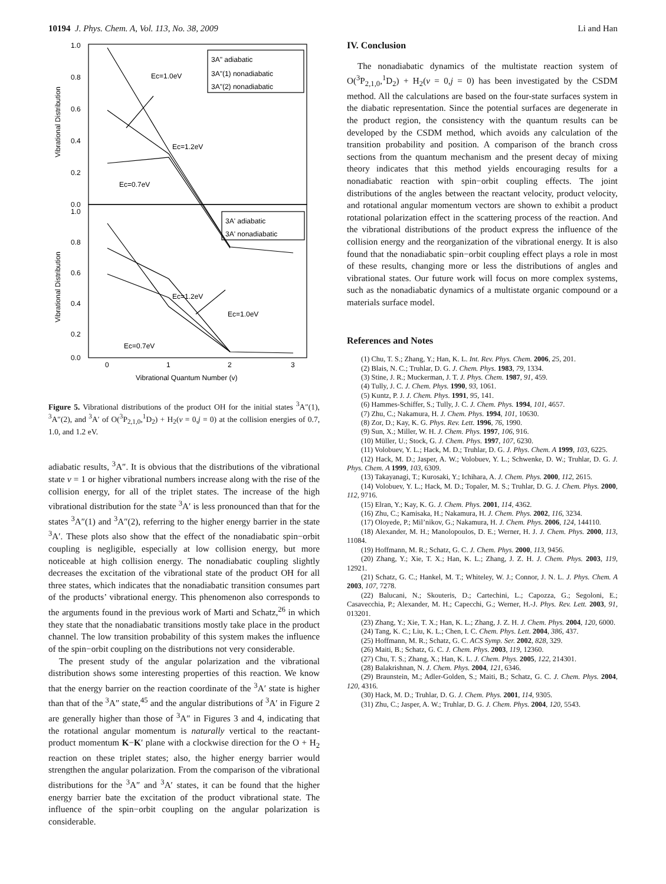10194 J. Phys. Chem. A, Vol. 113, No. 38, 2009 Li and Han
1.0
0.8
0.6
0.4
0.2
0.0
1.0
0.8
0.6
0.4
0.2
0.0
0
1
2
3
Vibrational Quantum Number (v)
Vibrational Distribution
Vibrational Distribution
Ec=1.0eV
Ec=1.2eV
Ec=0.7eV
Ec=1.2eV
Ec=1.0eV
Ec=0.7eV
3A" adiabatic
3A"(1) nonadiabatic
3A"(2) nonadiabatic
3A' adiabatic
3A' nonadiabatic
Figure 5. Vibrational distributions of the product OH for the initial states <sup>3</sup>A″(1), <sup>3</sup>A″(2), and <sup>3</sup>A′ of O(<sup>3</sup>P<sub>2,1,0</sub>,<sup>1</sup>D<sub>2</sub>) + H<sub>2</sub>(v = 0,j = 0) at the collision energies of 0.7, 1.0, and 1.2 eV.
adiabatic results, <sup>3</sup>A″. It is obvious that the distributions of the vibrational state ν = 1 or higher vibrational numbers increase along with the rise of the collision energy, for all of the triplet states. The increase of the high vibrational distribution for the state <sup>3</sup>A′ is less pronounced than that for the states <sup>3</sup>A″(1) and <sup>3</sup>A″(2), referring to the higher energy barrier in the state <sup>3</sup>A′. These plots also show that the effect of the nonadiabatic spin−orbit coupling is negligible, especially at low collision energy, but more noticeable at high collision energy. The nonadiabatic coupling slightly decreases the excitation of the vibrational state of the product OH for all three states, which indicates that the nonadiabatic transition consumes part of the products’ vibrational energy. This phenomenon also corresponds to the arguments found in the previous work of Marti and Schatz,<sup>26</sup> in which they state that the nonadiabatic transitions mostly take place in the product channel. The low transition probability of this system makes the influence of the spin−orbit coupling on the distributions not very considerable.
The present study of the angular polarization and the vibrational distribution shows some interesting properties of this reaction. We know that the energy barrier on the reaction coordinate of the <sup>3</sup>A′ state is higher than that of the <sup>3</sup>A″ state,<sup>45</sup> and the angular distributions of <sup>3</sup>A′ in Figure 2 are generally higher than those of <sup>3</sup>A″ in Figures 3 and 4, indicating that the rotational angular momentum is naturally vertical to the reactant-product momentum K−K′ plane with a clockwise direction for the O + H<sub>2</sub> reaction on these triplet states; also, the higher energy barrier would strengthen the angular polarization. From the comparison of the vibrational distributions for the <sup>3</sup>A″ and <sup>3</sup>A′ states, it can be found that the higher energy barrier bate the excitation of the product vibrational state. The influence of the spin−orbit coupling on the angular polarization is considerable.
IV. Conclusion
The nonadiabatic dynamics of the multistate reaction system of O(<sup>3</sup>P<sub>2,1,0</sub>,<sup>1</sup>D<sub>2</sub>) + H<sub>2</sub>(v = 0,j = 0) has been investigated by the CSDM method. All the calculations are based on the four-state surfaces system in the diabatic representation. Since the potential surfaces are degenerate in the product region, the consistency with the quantum results can be developed by the CSDM method, which avoids any calculation of the transition probability and position. A comparison of the branch cross sections from the quantum mechanism and the present decay of mixing theory indicates that this method yields encouraging results for a nonadiabatic reaction with spin−orbit coupling effects. The joint distributions of the angles between the reactant velocity, product velocity, and rotational angular momentum vectors are shown to exhibit a product rotational polarization effect in the scattering process of the reaction. And the vibrational distributions of the product express the influence of the collision energy and the reorganization of the vibrational energy. It is also found that the nonadiabatic spin−orbit coupling effect plays a role in most of these results, changing more or less the distributions of angles and vibrational states. Our future work will focus on more complex systems, such as the nonadiabatic dynamics of a multistate organic compound or a materials surface model.
References and Notes
(1) Chu, T. S.; Zhang, Y.; Han, K. L. Int. Rev. Phys. Chem. 2006, 25, 201.
(2) Blais, N. C.; Truhlar, D. G. J. Chem. Phys. 1983, 79, 1334.
(3) Stine, J. R.; Muckerman, J. T. J. Phys. Chem. 1987, 91, 459.
(4) Tully, J. C. J. Chem. Phys. 1990, 93, 1061.
(5) Kuntz, P. J. J. Chem. Phys. 1991, 95, 141.
(6) Hammes-Schiffer, S.; Tully, J. C. J. Chem. Phys. 1994, 101, 4657.
(7) Zhu, C.; Nakamura, H. J. Chem. Phys. 1994, 101, 10630.
(8) Zor, D.; Kay, K. G. Phys. Rev. Lett. 1996, 76, 1990.
(9) Sun, X.; Miller, W. H. J. Chem. Phys. 1997, 106, 916.
(10) Müller, U.; Stock, G. J. Chem. Phys. 1997, 107, 6230.
(11) Volobuev, Y. L.; Hack, M. D.; Truhlar, D. G. J. Phys. Chem. A 1999, 103, 6225.
(12) Hack, M. D.; Jasper, A. W.; Volobuev, Y. L.; Schwenke, D. W.; Truhlar, D. G. J. Phys. Chem. A 1999, 103, 6309.
(13) Takayanagi, T.; Kurosaki, Y.; Ichihara, A. J. Chem. Phys. 2000, 112, 2615.
(14) Volobuev, Y. L.; Hack, M. D.; Topaler, M. S.; Truhlar, D. G. J. Chem. Phys. 2000, 112, 9716.
(15) Elran, Y.; Kay, K. G. J. Chem. Phys. 2001, 114, 4362.
(16) Zhu, C.; Kamisaka, H.; Nakamura, H. J. Chem. Phys. 2002, 116, 3234.
(17) Oloyede, P.; Mil’nikov, G.; Nakamura, H. J. Chem. Phys. 2006, 124, 144110.
(18) Alexander, M. H.; Manolopoulos, D. E.; Werner, H. J. J. Chem. Phys. 2000, 113, 11084.
(19) Hoffmann, M. R.; Schatz, G. C. J. Chem. Phys. 2000, 113, 9456.
(20) Zhang, Y.; Xie, T. X.; Han, K. L.; Zhang, J. Z. H. J. Chem. Phys. 2003, 119, 12921.
(21) Schatz, G. C.; Hankel, M. T.; Whiteley, W. J.; Connor, J. N. L. J. Phys. Chem. A 2003, 107, 7278.
(22) Balucani, N.; Skouteris, D.; Cartechini, L.; Capozza, G.; Segoloni, E.; Casavecchia, P.; Alexander, M. H.; Capecchi, G.; Werner, H.-J. Phys. Rev. Lett. 2003, 91, 013201.
(23) Zhang, Y.; Xie, T. X.; Han, K. L.; Zhang, J. Z. H. J. Chem. Phys. 2004, 120, 6000.
(24) Tang, K. C.; Liu, K. L.; Chen, I. C. Chem. Phys. Lett. 2004, 386, 437.
(25) Hoffmann, M. R.; Schatz, G. C. ACS Symp. Ser. 2002, 828, 329.
(26) Maiti, B.; Schatz, G. C. J. Chem. Phys. 2003, 119, 12360.
(27) Chu, T. S.; Zhang, X.; Han, K. L. J. Chem. Phys. 2005, 122, 214301.
(28) Balakrishnan, N. J. Chem. Phys. 2004, 121, 6346.
(29) Braunstein, M.; Adler-Golden, S.; Maiti, B.; Schatz, G. C. J. Chem. Phys. 2004, 120, 4316.
(30) Hack, M. D.; Truhlar, D. G. J. Chem. Phys. 2001, 114, 9305.
(31) Zhu, C.; Jasper, A. W.; Truhlar, D. G. J. Chem. Phys. 2004, 120, 5543.